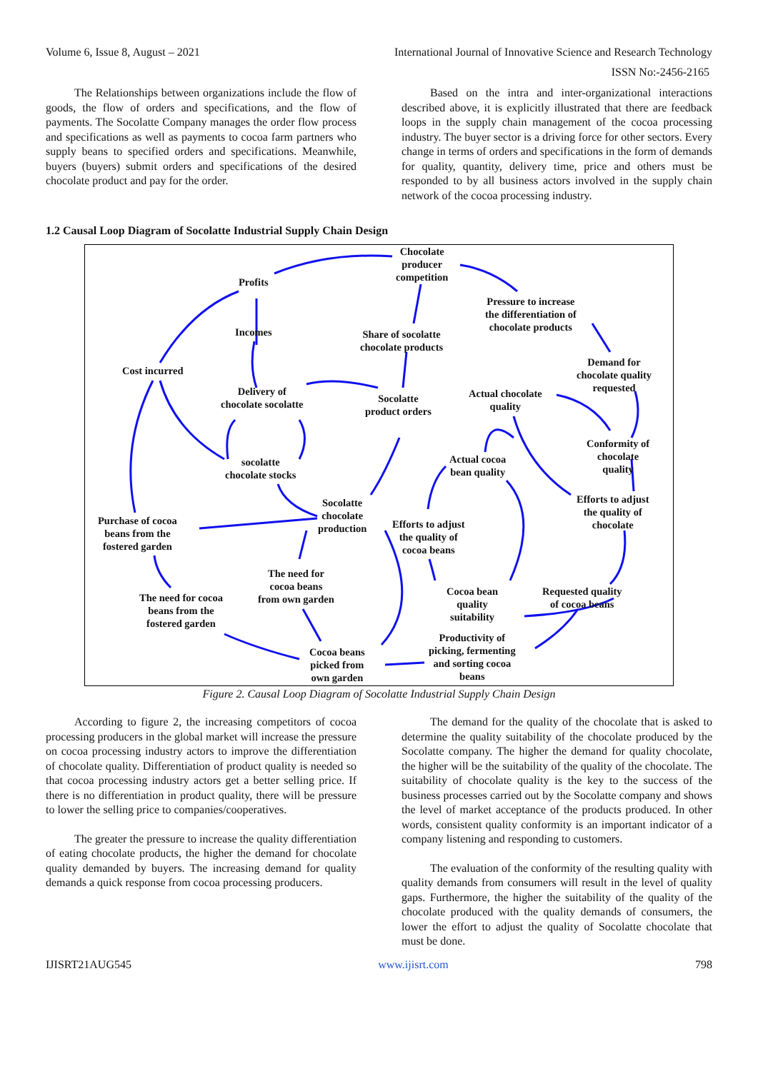Volume 6, Issue 8, August – 2021 International Journal of Innovative Science and Research Technology
ISSN No:-2456-2165
The Relationships between organizations include the flow of goods, the flow of orders and specifications, and the flow of payments. The Socolatte Company manages the order flow process and specifications as well as payments to cocoa farm partners who supply beans to specified orders and specifications. Meanwhile, buyers (buyers) submit orders and specifications of the desired chocolate product and pay for the order.
Based on the intra and inter-organizational interactions described above, it is explicitly illustrated that there are feedback loops in the supply chain management of the cocoa processing industry. The buyer sector is a driving force for other sectors. Every change in terms of orders and specifications in the form of demands for quality, quantity, delivery time, price and others must be responded to by all business actors involved in the supply chain network of the cocoa processing industry.
1.2 Causal Loop Diagram of Socolatte Industrial Supply Chain Design
Chocolate
producer
competition Profits
Incomes Share of socolatte
chocolate products
Pressure to increase
the differentiation of
chocolate products
Cost incurred
Demand for
chocolate quality
requested Delivery of
chocolate socolatte Socolatte
product orders
Actual chocolate
quality
Conformity of
chocolate
quality
Actual cocoa
bean quality
socolatte
chocolate stocks
Efforts to adjust
the quality of
chocolate Purchase of cocoa
beans from the
fostered garden
Socolatte
chocolate
production Efforts to adjust
the quality of
cocoa beans
The need for
cocoa beans
from own garden The need for cocoa
beans from the
fostered garden
Cocoa bean
quality
suitability
Requested quality
of cocoa beans
Productivity of
picking, fermenting
and sorting cocoa
beans
Cocoa beans
picked from
own garden
Figure 2. Causal Loop Diagram of Socolatte Industrial Supply Chain Design
According to figure 2, the increasing competitors of cocoa processing producers in the global market will increase the pressure on cocoa processing industry actors to improve the differentiation of chocolate quality. Differentiation of product quality is needed so that cocoa processing industry actors get a better selling price. If there is no differentiation in product quality, there will be pressure to lower the selling price to companies/cooperatives.
The greater the pressure to increase the quality differentiation of eating chocolate products, the higher the demand for chocolate quality demanded by buyers. The increasing demand for quality demands a quick response from cocoa processing producers.
The demand for the quality of the chocolate that is asked to determine the quality suitability of the chocolate produced by the Socolatte company. The higher the demand for quality chocolate, the higher will be the suitability of the quality of the chocolate. The suitability of chocolate quality is the key to the success of the business processes carried out by the Socolatte company and shows the level of market acceptance of the products produced. In other words, consistent quality conformity is an important indicator of a company listening and responding to customers.
The evaluation of the conformity of the resulting quality with quality demands from consumers will result in the level of quality gaps. Furthermore, the higher the suitability of the quality of the chocolate produced with the quality demands of consumers, the lower the effort to adjust the quality of Socolatte chocolate that must be done.
IJISRT21AUG545 www.ijisrt.com 798